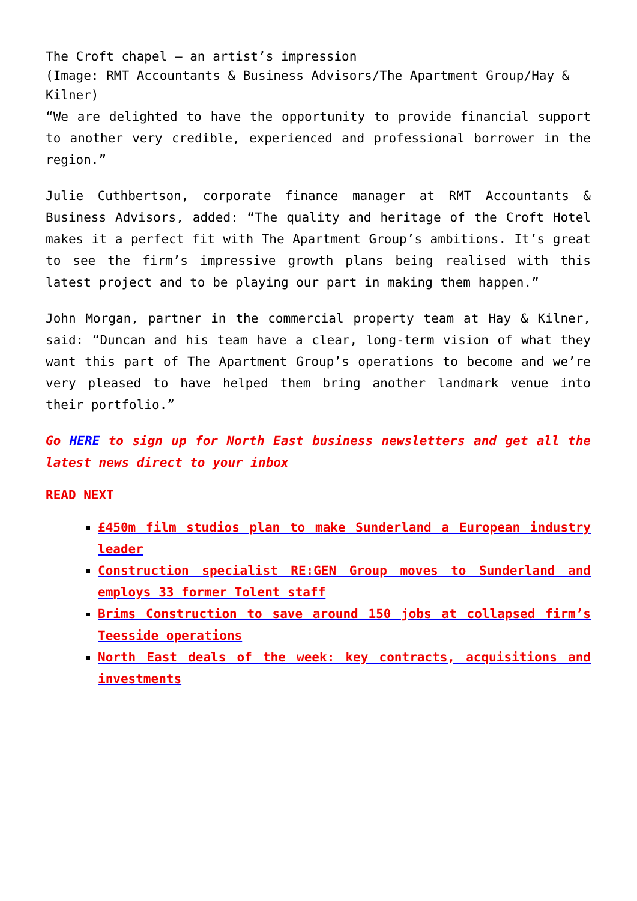The Croft chapel – an artist’s impression
(Image: RMT Accountants & Business Advisors/The Apartment Group/Hay & Kilner)
“We are delighted to have the opportunity to provide financial support to another very credible, experienced and professional borrower in the region.”
Julie Cuthbertson, corporate finance manager at RMT Accountants & Business Advisors, added: “The quality and heritage of the Croft Hotel makes it a perfect fit with The Apartment Group’s ambitions. It’s great to see the firm’s impressive growth plans being realised with this latest project and to be playing our part in making them happen.”
John Morgan, partner in the commercial property team at Hay & Kilner, said: “Duncan and his team have a clear, long-term vision of what they want this part of The Apartment Group’s operations to become and we’re very pleased to have helped them bring another landmark venue into their portfolio.”
Go HERE to sign up for North East business newsletters and get all the latest news direct to your inbox
READ NEXT
£450m film studios plan to make Sunderland a European industry leader
Construction specialist RE:GEN Group moves to Sunderland and employs 33 former Tolent staff
Brims Construction to save around 150 jobs at collapsed firm’s Teesside operations
North East deals of the week: key contracts, acquisitions and investments